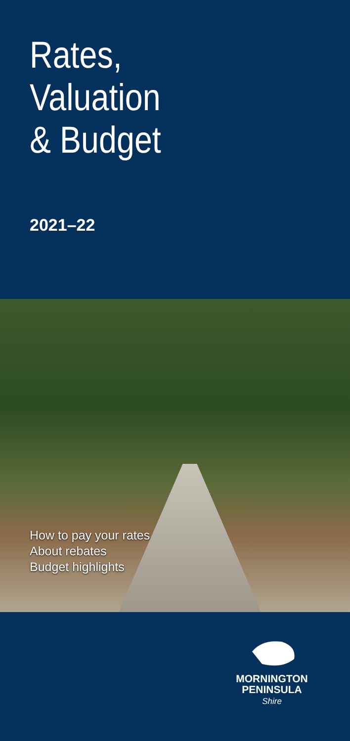Rates,
Valuation
& Budget
2021–22
How to pay your rates
About rebates
Budget highlights
MORNINGTON
PENINSULA
Shire